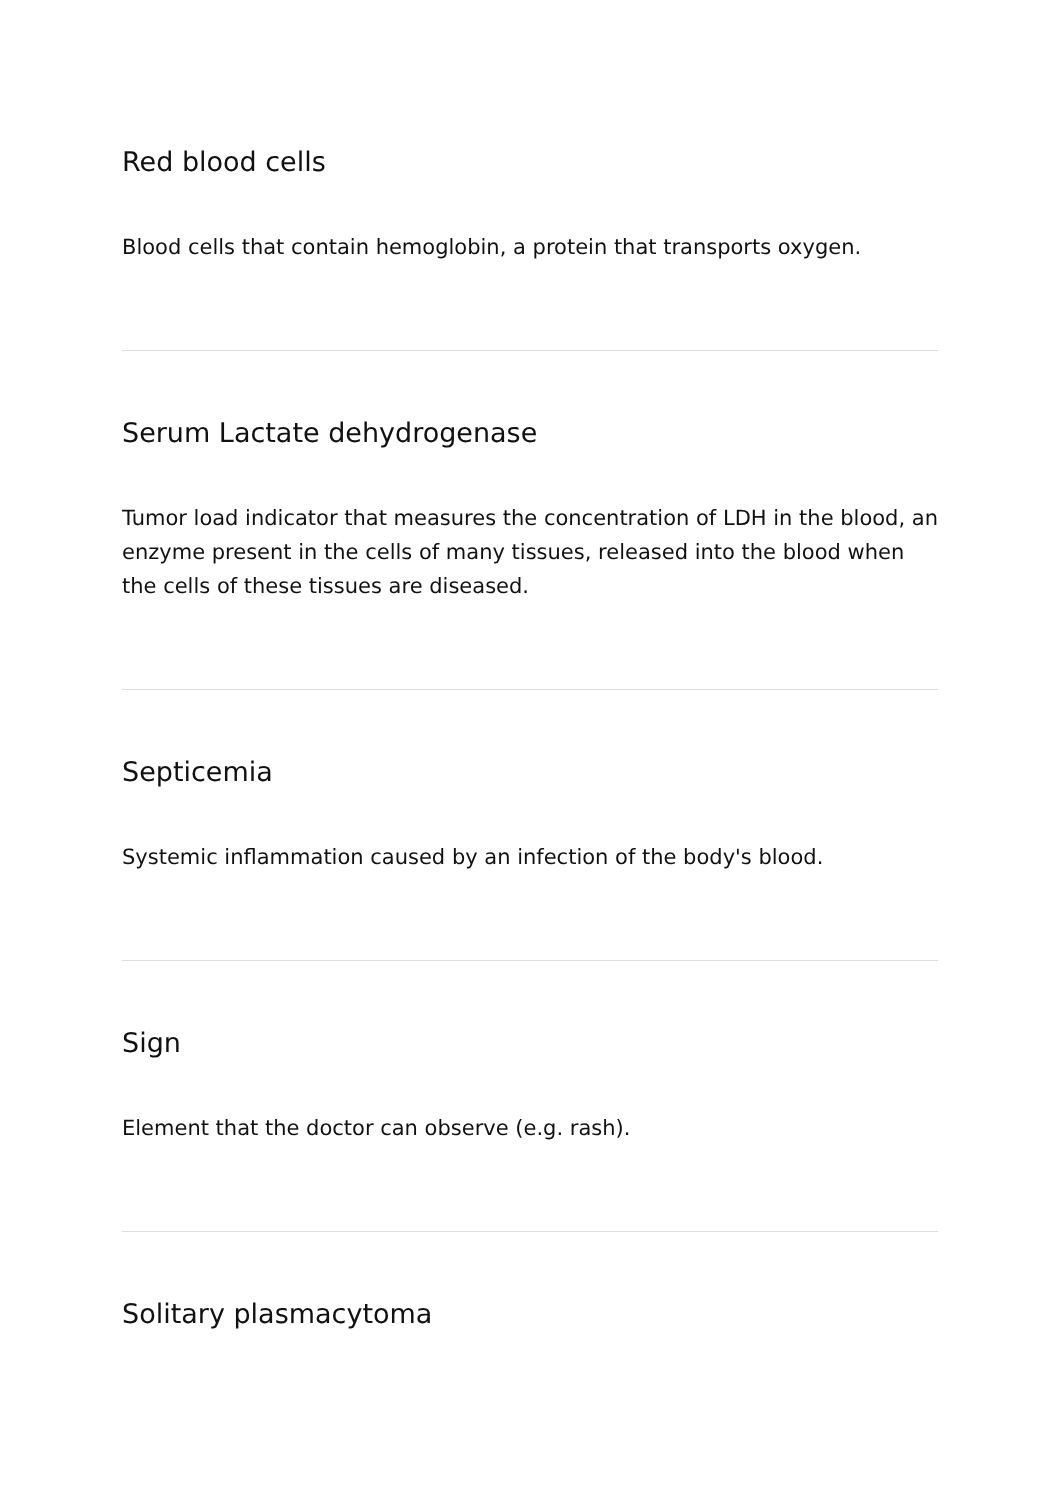Red blood cells
Blood cells that contain hemoglobin, a protein that transports oxygen.
Serum Lactate dehydrogenase
Tumor load indicator that measures the concentration of LDH in the blood, an enzyme present in the cells of many tissues, released into the blood when the cells of these tissues are diseased.
Septicemia
Systemic inflammation caused by an infection of the body's blood.
Sign
Element that the doctor can observe (e.g. rash).
Solitary plasmacytoma